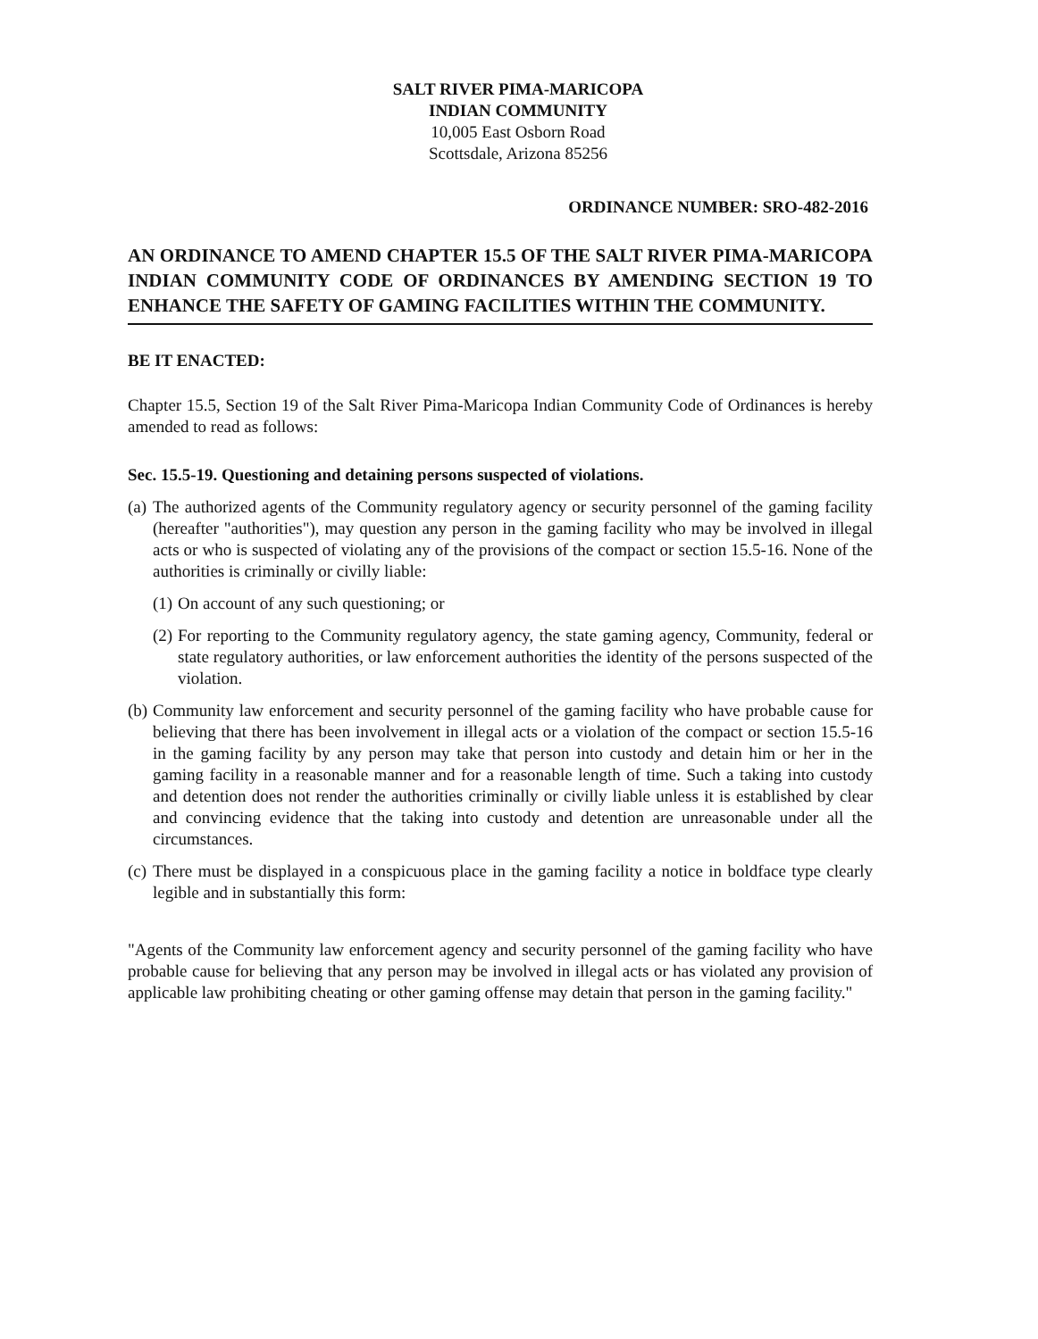SALT RIVER PIMA-MARICOPA
INDIAN COMMUNITY
10,005 East Osborn Road
Scottsdale, Arizona 85256
ORDINANCE NUMBER: SRO-482-2016
AN ORDINANCE TO AMEND CHAPTER 15.5 OF THE SALT RIVER PIMA-MARICOPA INDIAN COMMUNITY CODE OF ORDINANCES BY AMENDING SECTION 19 TO ENHANCE THE SAFETY OF GAMING FACILITIES WITHIN THE COMMUNITY.
BE IT ENACTED:
Chapter 15.5, Section 19 of the Salt River Pima-Maricopa Indian Community Code of Ordinances is hereby amended to read as follows:
Sec. 15.5-19. Questioning and detaining persons suspected of violations.
(a)
The authorized agents of the Community regulatory agency or security personnel of the gaming facility (hereafter "authorities"), may question any person in the gaming facility who may be involved in illegal acts or who is suspected of violating any of the provisions of the compact or section 15.5-16. None of the authorities is criminally or civilly liable:
(1)
On account of any such questioning; or
(2)
For reporting to the Community regulatory agency, the state gaming agency, Community, federal or state regulatory authorities, or law enforcement authorities the identity of the persons suspected of the violation.
(b)
Community law enforcement and security personnel of the gaming facility who have probable cause for believing that there has been involvement in illegal acts or a violation of the compact or section 15.5-16 in the gaming facility by any person may take that person into custody and detain him or her in the gaming facility in a reasonable manner and for a reasonable length of time. Such a taking into custody and detention does not render the authorities criminally or civilly liable unless it is established by clear and convincing evidence that the taking into custody and detention are unreasonable under all the circumstances.
(c)
There must be displayed in a conspicuous place in the gaming facility a notice in boldface type clearly legible and in substantially this form:
"Agents of the Community law enforcement agency and security personnel of the gaming facility who have probable cause for believing that any person may be involved in illegal acts or has violated any provision of applicable law prohibiting cheating or other gaming offense may detain that person in the gaming facility."